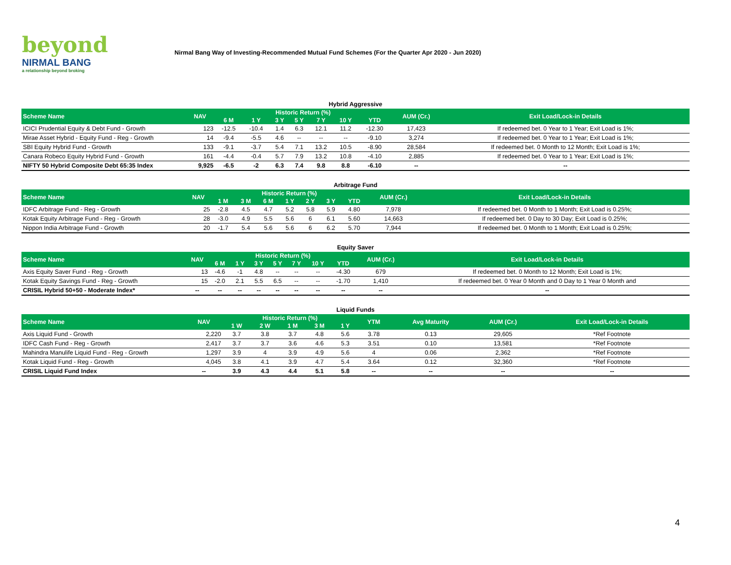beyond
NIRMAL BANG
a relationship beyond broking
Nirmal Bang Way of Investing-Recommended Mutual Fund Schemes (For the Quarter Apr 2020 - Jun 2020)
Hybrid Aggressive
| Scheme Name | NAV | Historic Return (%) | | | | | | | AUM (Cr.) | Exit Load/Lock-in Details |
| --- | --- | --- | --- | --- | --- | --- | --- | --- | --- | --- |
| | | 6 M | 1 Y | 3 Y | 5 Y | 7 Y | 10 Y | YTD | | |
| ICICI Prudential Equity & Debt Fund - Growth | 123 | -12.5 | -10.4 | 1.4 | 6.3 | 12.1 | 11.2 | -12.30 | 17,423 | If redeemed bet. 0 Year to 1 Year; Exit Load is 1%; |
| Mirae Asset Hybrid - Equity Fund - Reg - Growth | 14 | -9.4 | -5.5 | 4.6 | -- | -- | -- | -9.10 | 3,274 | If redeemed bet. 0 Year to 1 Year; Exit Load is 1%; |
| SBI Equity Hybrid Fund - Growth | 133 | -9.1 | -3.7 | 5.4 | 7.1 | 13.2 | 10.5 | -8.90 | 28,584 | If redeemed bet. 0 Month to 12 Month; Exit Load is 1%; |
| Canara Robeco Equity Hybrid Fund - Growth | 161 | -4.4 | -0.4 | 5.7 | 7.9 | 13.2 | 10.8 | -4.10 | 2,885 | If redeemed bet. 0 Year to 1 Year; Exit Load is 1%; |
| NIFTY 50 Hybrid Composite Debt 65:35 Index | 9,925 | -6.5 | -2 | 6.3 | 7.4 | 9.8 | 8.8 | -6.10 | -- | -- |
Arbitrage Fund
| Scheme Name | NAV | Historic Return (%) | | | | | | | AUM (Cr.) | Exit Load/Lock-in Details |
| --- | --- | --- | --- | --- | --- | --- | --- | --- | --- | --- |
| | | 1 M | 3 M | 6 M | 1 Y | 2 Y | 3 Y | YTD | | |
| IDFC Arbitrage Fund - Reg - Growth | 25 | -2.8 | 4.5 | 4.7 | 5.2 | 5.8 | 5.9 | 4.80 | 7,978 | If redeemed bet. 0 Month to 1 Month; Exit Load is 0.25%; |
| Kotak Equity Arbitrage Fund - Reg - Growth | 28 | -3.0 | 4.9 | 5.5 | 5.6 | 6 | 6.1 | 5.60 | 14,663 | If redeemed bet. 0 Day to 30 Day; Exit Load is 0.25%; |
| Nippon India Arbitrage Fund - Growth | 20 | -1.7 | 5.4 | 5.6 | 5.6 | 6 | 6.2 | 5.70 | 7,944 | If redeemed bet. 0 Month to 1 Month; Exit Load is 0.25%; |
Equity Saver
| Scheme Name | NAV | Historic Return (%) | | | | | | | AUM (Cr.) | Exit Load/Lock-in Details |
| --- | --- | --- | --- | --- | --- | --- | --- | --- | --- | --- |
| | | 6 M | 1 Y | 3 Y | 5 Y | 7 Y | 10 Y | YTD | | |
| Axis Equity Saver Fund - Reg - Growth | 13 | -4.6 | -1 | 4.8 | -- | -- | -- | -4.30 | 679 | If redeemed bet. 0 Month to 12 Month; Exit Load is 1%; |
| Kotak Equity Savings Fund - Reg - Growth | 15 | -2.0 | 2.1 | 5.5 | 6.5 | -- | -- | -1.70 | 1,410 | If redeemed bet. 0 Year 0 Month and 0 Day to 1 Year 0 Month and |
| CRISIL Hybrid 50+50 - Moderate Index* | -- | -- | -- | -- | -- | -- | -- | -- | -- | -- |
Liquid Funds
| Scheme Name | NAV | Historic Return (%) | | | | | YTM | Avg Maturity | AUM (Cr.) | Exit Load/Lock-in Details |
| --- | --- | --- | --- | --- | --- | --- | --- | --- | --- | --- |
| | | 1 W | 2 W | 1 M | 3 M | 1 Y | | | | |
| Axis Liquid Fund - Growth | 2,220 | 3.7 | 3.8 | 3.7 | 4.8 | 5.6 | 3.78 | 0.13 | 29,605 | *Ref Footnote |
| IDFC Cash Fund - Reg - Growth | 2,417 | 3.7 | 3.7 | 3.6 | 4.6 | 5.3 | 3.51 | 0.10 | 13,581 | *Ref Footnote |
| Mahindra Manulife Liquid Fund - Reg - Growth | 1,297 | 3.9 | 4 | 3.9 | 4.9 | 5.6 | 4 | 0.06 | 2,362 | *Ref Footnote |
| Kotak Liquid Fund - Reg - Growth | 4,045 | 3.8 | 4.1 | 3.9 | 4.7 | 5.4 | 3.64 | 0.12 | 32,360 | *Ref Footnote |
| CRISIL Liquid Fund Index | -- | 3.9 | 4.3 | 4.4 | 5.1 | 5.8 | -- | -- | -- | -- |
4